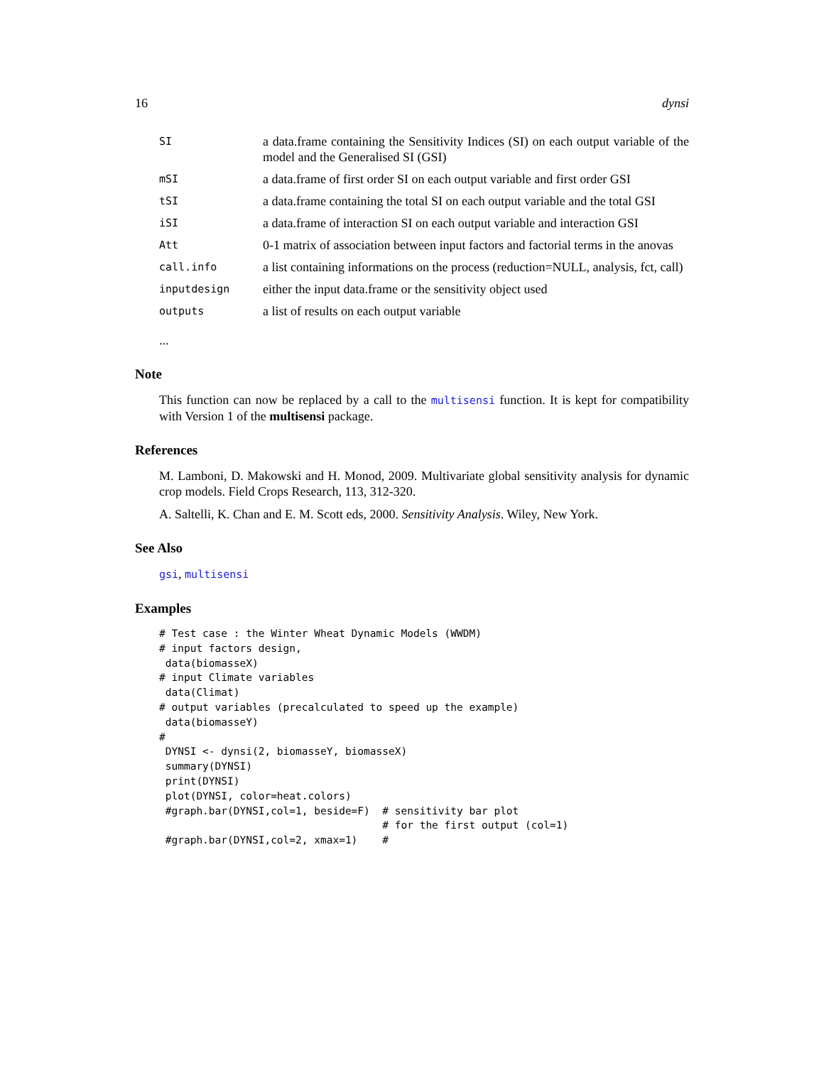16 dynsi
| SI | a data.frame containing the Sensitivity Indices (SI) on each output variable of the model and the Generalised SI (GSI) |
| mSI | a data.frame of first order SI on each output variable and first order GSI |
| tSI | a data.frame containing the total SI on each output variable and the total GSI |
| iSI | a data.frame of interaction SI on each output variable and interaction GSI |
| Att | 0-1 matrix of association between input factors and factorial terms in the anovas |
| call.info | a list containing informations on the process (reduction=NULL, analysis, fct, call) |
| inputdesign | either the input data.frame or the sensitivity object used |
| outputs | a list of results on each output variable |
...
Note
This function can now be replaced by a call to the multisensi function. It is kept for compatibility with Version 1 of the multisensi package.
References
M. Lamboni, D. Makowski and H. Monod, 2009. Multivariate global sensitivity analysis for dynamic crop models. Field Crops Research, 113, 312-320.
A. Saltelli, K. Chan and E. M. Scott eds, 2000. Sensitivity Analysis. Wiley, New York.
See Also
gsi, multisensi
Examples
# Test case : the Winter Wheat Dynamic Models (WWDM)
# input factors design,
 data(biomasseX)
# input Climate variables
 data(Climat)
# output variables (precalculated to speed up the example)
 data(biomasseY)
#
 DYNSI <- dynsi(2, biomasseY, biomasseX)
 summary(DYNSI)
 print(DYNSI)
 plot(DYNSI, color=heat.colors)
 #graph.bar(DYNSI,col=1, beside=F)  # sensitivity bar plot
                                    # for the first output (col=1)
 #graph.bar(DYNSI,col=2, xmax=1)    #